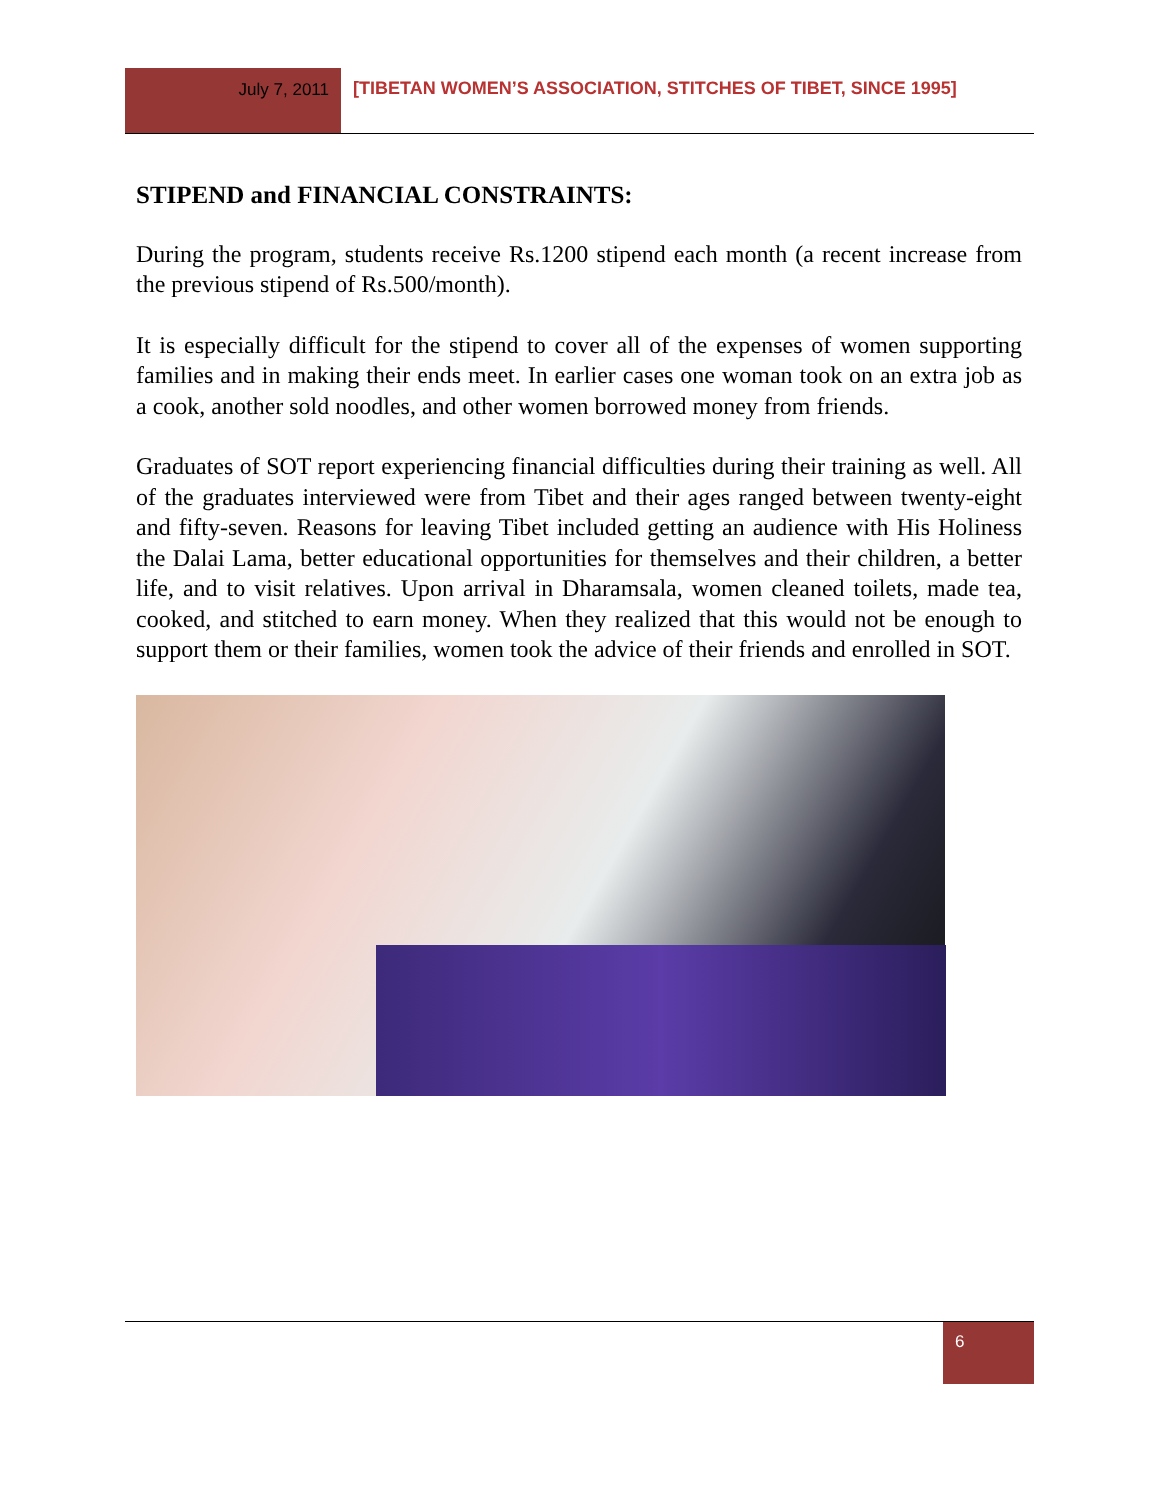July 7, 2011 [TIBETAN WOMEN’S ASSOCIATION, STITCHES OF TIBET, SINCE 1995]
STIPEND and FINANCIAL CONSTRAINTS:
During the program, students receive Rs.1200 stipend each month (a recent increase from the previous stipend of Rs.500/month).
It is especially difficult for the stipend to cover all of the expenses of women supporting families and in making their ends meet. In earlier cases one woman took on an extra job as a cook, another sold noodles, and other women borrowed money from friends.
Graduates of SOT report experiencing financial difficulties during their training as well. All of the graduates interviewed were from Tibet and their ages ranged between twenty-eight and fifty-seven. Reasons for leaving Tibet included getting an audience with His Holiness the Dalai Lama, better educational opportunities for themselves and their children, a better life, and to visit relatives. Upon arrival in Dharamsala, women cleaned toilets, made tea, cooked, and stitched to earn money. When they realized that this would not be enough to support them or their families, women took the advice of their friends and enrolled in SOT.
6